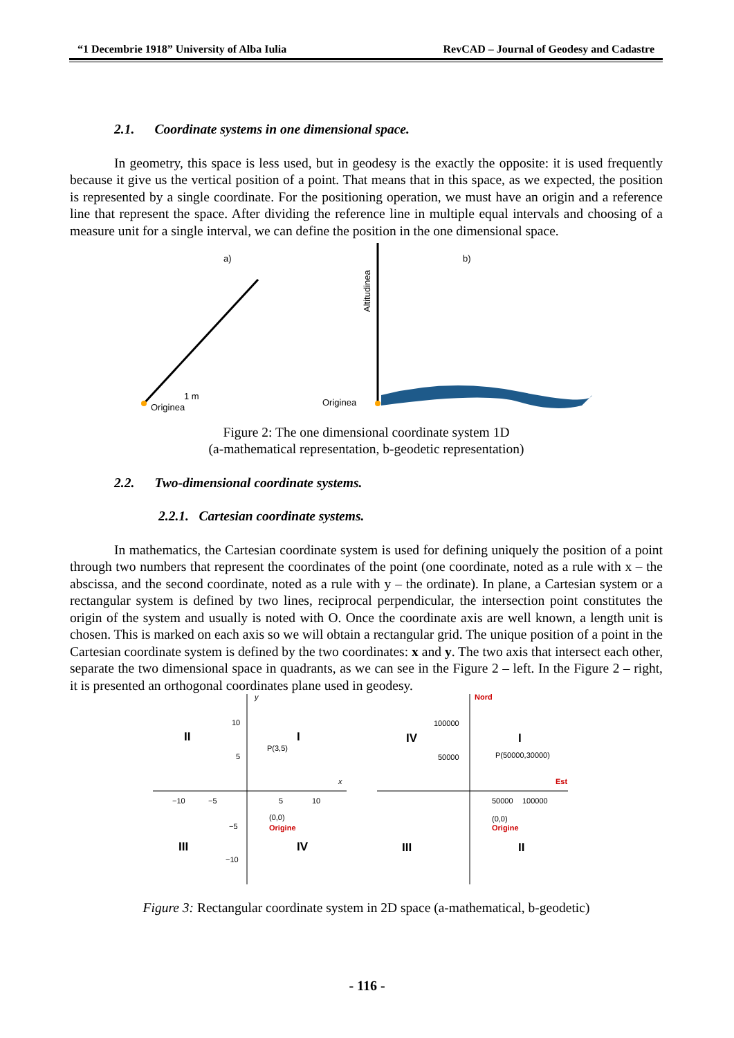“1 Decembrie 1918” University of Alba Iulia RevCAD – Journal of Geodesy and Cadastre
2.1. Coordinate systems in one dimensional space.
In geometry, this space is less used, but in geodesy is the exactly the opposite: it is used frequently because it give us the vertical position of a point. That means that in this space, as we expected, the position is represented by a single coordinate. For the positioning operation, we must have an origin and a reference line that represent the space. After dividing the reference line in multiple equal intervals and choosing of a measure unit for a single interval, we can define the position in the one dimensional space.
a)
b)
Originea
1 m
Originea
Altitudinea
Figure 2: The one dimensional coordinate system 1D
(a-mathematical representation, b-geodetic representation)
2.2. Two-dimensional coordinate systems.
2.2.1. Cartesian coordinate systems.
In mathematics, the Cartesian coordinate system is used for defining uniquely the position of a point through two numbers that represent the coordinates of the point (one coordinate, noted as a rule with x – the abscissa, and the second coordinate, noted as a rule with y – the ordinate). In plane, a Cartesian system or a rectangular system is defined by two lines, reciprocal perpendicular, the intersection point constitutes the origin of the system and usually is noted with O. Once the coordinate axis are well known, a length unit is chosen. This is marked on each axis so we will obtain a rectangular grid. The unique position of a point in the Cartesian coordinate system is defined by the two coordinates: x and y. The two axis that intersect each other, separate the two dimensional space in quadrants, as we can see in the Figure 2 – left. In the Figure 2 – right, it is presented an orthogonal coordinates plane used in geodesy.
y
x
10
5
P(3,5)
−10
−5
5
10
(0,0)
Origine
−5
−10
II
I
III
IV
Nord
Est
100000
50000
P(50000,30000)
50000
100000
(0,0)
Origine
IV
I
III
II
Figure 3: Rectangular coordinate system in 2D space (a-mathematical, b-geodetic)
- 116 -